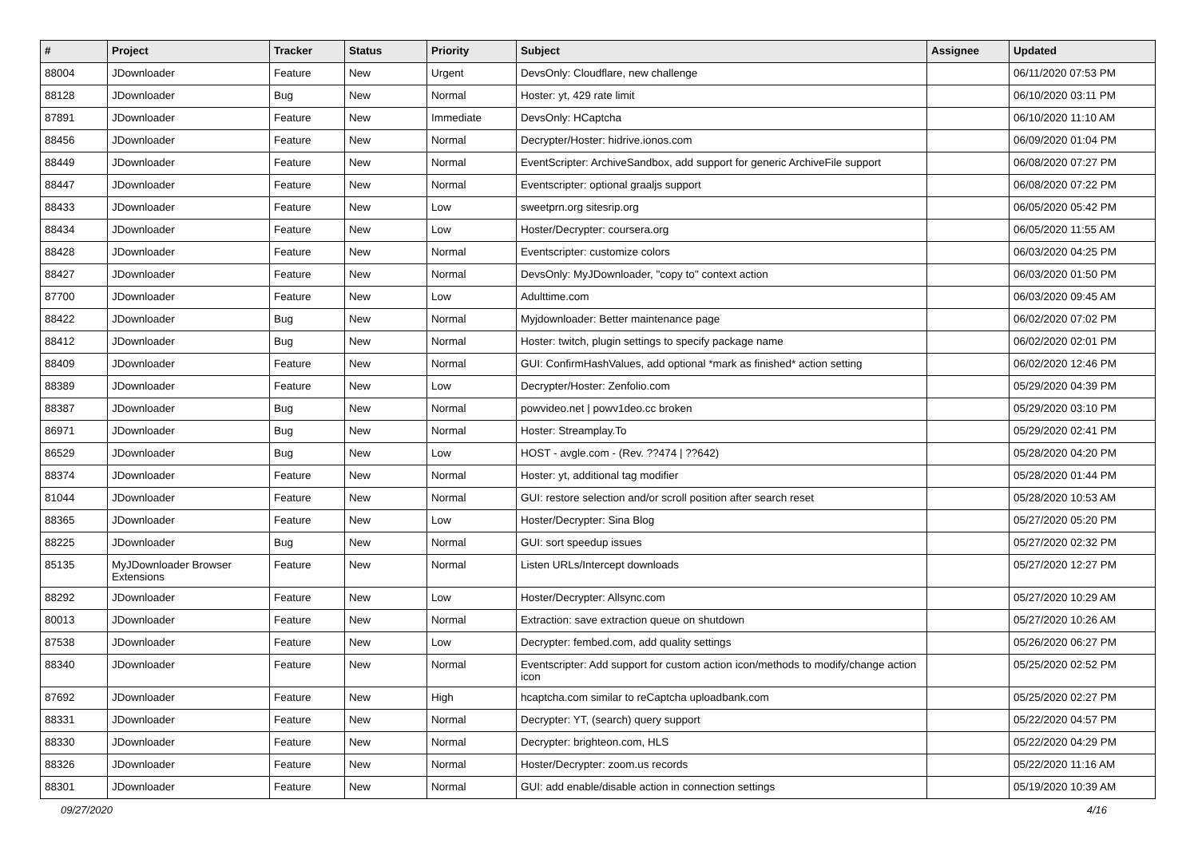| # | Project | Tracker | Status | Priority | Subject | Assignee | Updated |
| --- | --- | --- | --- | --- | --- | --- | --- |
| 88004 | JDownloader | Feature | New | Urgent | DevsOnly: Cloudflare, new challenge | | 06/11/2020 07:53 PM |
| 88128 | JDownloader | Bug | New | Normal | Hoster: yt, 429 rate limit | | 06/10/2020 03:11 PM |
| 87891 | JDownloader | Feature | New | Immediate | DevsOnly: HCaptcha | | 06/10/2020 11:10 AM |
| 88456 | JDownloader | Feature | New | Normal | Decrypter/Hoster: hidrive.ionos.com | | 06/09/2020 01:04 PM |
| 88449 | JDownloader | Feature | New | Normal | EventScripter: ArchiveSandbox, add support for generic ArchiveFile support | | 06/08/2020 07:27 PM |
| 88447 | JDownloader | Feature | New | Normal | Eventscripter: optional graaljs support | | 06/08/2020 07:22 PM |
| 88433 | JDownloader | Feature | New | Low | sweetprn.org sitesrip.org | | 06/05/2020 05:42 PM |
| 88434 | JDownloader | Feature | New | Low | Hoster/Decrypter: coursera.org | | 06/05/2020 11:55 AM |
| 88428 | JDownloader | Feature | New | Normal | Eventscripter: customize colors | | 06/03/2020 04:25 PM |
| 88427 | JDownloader | Feature | New | Normal | DevsOnly: MyJDownloader, "copy to" context action | | 06/03/2020 01:50 PM |
| 87700 | JDownloader | Feature | New | Low | Adulttime.com | | 06/03/2020 09:45 AM |
| 88422 | JDownloader | Bug | New | Normal | Myjdownloader: Better maintenance page | | 06/02/2020 07:02 PM |
| 88412 | JDownloader | Bug | New | Normal | Hoster: twitch, plugin settings to specify package name | | 06/02/2020 02:01 PM |
| 88409 | JDownloader | Feature | New | Normal | GUI: ConfirmHashValues, add optional *mark as finished* action setting | | 06/02/2020 12:46 PM |
| 88389 | JDownloader | Feature | New | Low | Decrypter/Hoster: Zenfolio.com | | 05/29/2020 04:39 PM |
| 88387 | JDownloader | Bug | New | Normal | powvideo.net / powv1deo.cc broken | | 05/29/2020 03:10 PM |
| 86971 | JDownloader | Bug | New | Normal | Hoster: Streamplay.To | | 05/29/2020 02:41 PM |
| 86529 | JDownloader | Bug | New | Low | HOST - avgle.com - (Rev. ??474 / ??642) | | 05/28/2020 04:20 PM |
| 88374 | JDownloader | Feature | New | Normal | Hoster: yt, additional tag modifier | | 05/28/2020 01:44 PM |
| 81044 | JDownloader | Feature | New | Normal | GUI: restore selection and/or scroll position after search reset | | 05/28/2020 10:53 AM |
| 88365 | JDownloader | Feature | New | Low | Hoster/Decrypter: Sina Blog | | 05/27/2020 05:20 PM |
| 88225 | JDownloader | Bug | New | Normal | GUI: sort speedup issues | | 05/27/2020 02:32 PM |
| 85135 | MyJDownloader Browser Extensions | Feature | New | Normal | Listen URLs/Intercept downloads | | 05/27/2020 12:27 PM |
| 88292 | JDownloader | Feature | New | Low | Hoster/Decrypter: Allsync.com | | 05/27/2020 10:29 AM |
| 80013 | JDownloader | Feature | New | Normal | Extraction: save extraction queue on shutdown | | 05/27/2020 10:26 AM |
| 87538 | JDownloader | Feature | New | Low | Decrypter: fembed.com, add quality settings | | 05/26/2020 06:27 PM |
| 88340 | JDownloader | Feature | New | Normal | Eventscripter: Add support for custom action icon/methods to modify/change action icon | | 05/25/2020 02:52 PM |
| 87692 | JDownloader | Feature | New | High | hcaptcha.com similar to reCaptcha uploadbank.com | | 05/25/2020 02:27 PM |
| 88331 | JDownloader | Feature | New | Normal | Decrypter: YT, (search) query support | | 05/22/2020 04:57 PM |
| 88330 | JDownloader | Feature | New | Normal | Decrypter: brighteon.com, HLS | | 05/22/2020 04:29 PM |
| 88326 | JDownloader | Feature | New | Normal | Hoster/Decrypter: zoom.us records | | 05/22/2020 11:16 AM |
| 88301 | JDownloader | Feature | New | Normal | GUI: add enable/disable action in connection settings | | 05/19/2020 10:39 AM |
09/27/2020 4/16